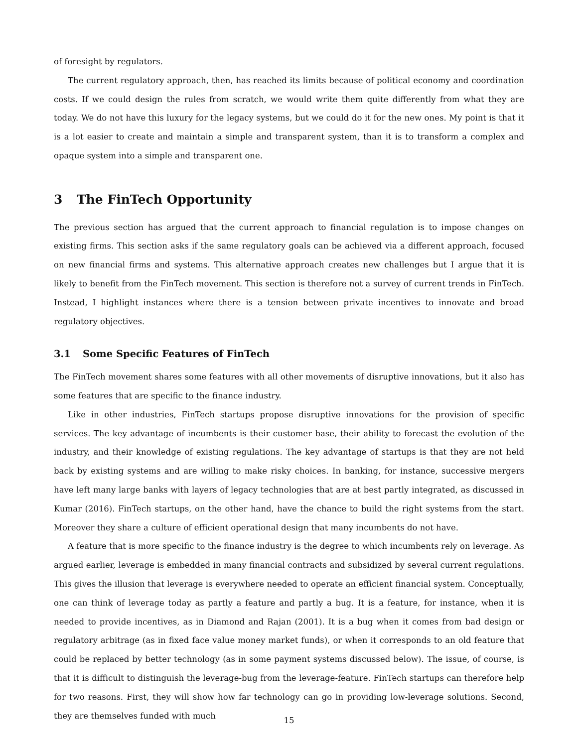of foresight by regulators.
The current regulatory approach, then, has reached its limits because of political economy and coordination costs. If we could design the rules from scratch, we would write them quite differently from what they are today. We do not have this luxury for the legacy systems, but we could do it for the new ones. My point is that it is a lot easier to create and maintain a simple and transparent system, than it is to transform a complex and opaque system into a simple and transparent one.
3 The FinTech Opportunity
The previous section has argued that the current approach to financial regulation is to impose changes on existing firms. This section asks if the same regulatory goals can be achieved via a different approach, focused on new financial firms and systems. This alternative approach creates new challenges but I argue that it is likely to benefit from the FinTech movement. This section is therefore not a survey of current trends in FinTech. Instead, I highlight instances where there is a tension between private incentives to innovate and broad regulatory objectives.
3.1 Some Specific Features of FinTech
The FinTech movement shares some features with all other movements of disruptive innovations, but it also has some features that are specific to the finance industry.
Like in other industries, FinTech startups propose disruptive innovations for the provision of specific services. The key advantage of incumbents is their customer base, their ability to forecast the evolution of the industry, and their knowledge of existing regulations. The key advantage of startups is that they are not held back by existing systems and are willing to make risky choices. In banking, for instance, successive mergers have left many large banks with layers of legacy technologies that are at best partly integrated, as discussed in Kumar (2016). FinTech startups, on the other hand, have the chance to build the right systems from the start. Moreover they share a culture of efficient operational design that many incumbents do not have.
A feature that is more specific to the finance industry is the degree to which incumbents rely on leverage. As argued earlier, leverage is embedded in many financial contracts and subsidized by several current regulations. This gives the illusion that leverage is everywhere needed to operate an efficient financial system. Conceptually, one can think of leverage today as partly a feature and partly a bug. It is a feature, for instance, when it is needed to provide incentives, as in Diamond and Rajan (2001). It is a bug when it comes from bad design or regulatory arbitrage (as in fixed face value money market funds), or when it corresponds to an old feature that could be replaced by better technology (as in some payment systems discussed below). The issue, of course, is that it is difficult to distinguish the leverage-bug from the leverage-feature. FinTech startups can therefore help for two reasons. First, they will show how far technology can go in providing low-leverage solutions. Second, they are themselves funded with much
15